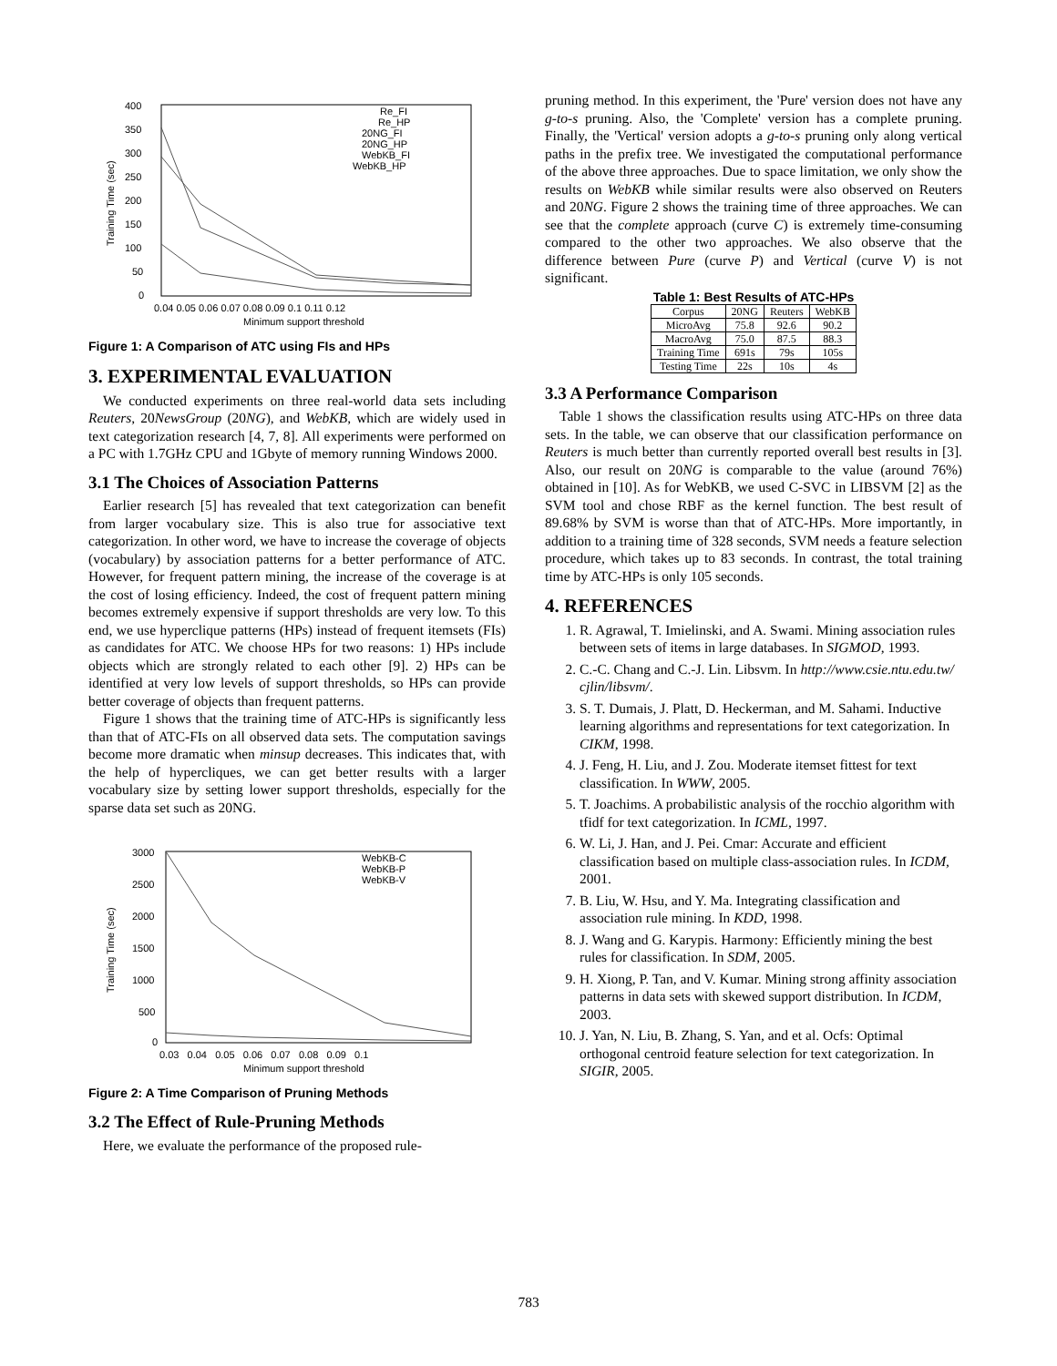400
350
300
250
200
150
100
50
0
0.04 0.05 0.06 0.07 0.08 0.09 0.1 0.11 0.12
Minimum support threshold
Training Time (sec)
Re_FI
Re_HP
20NG_FI
20NG_HP
WebKB_FI
WebKB_HP
Figure 1: A Comparison of ATC using FIs and HPs
3. EXPERIMENTAL EVALUATION
We conducted experiments on three real-world data sets including Reuters, 20NewsGroup (20NG), and WebKB, which are widely used in text categorization research [4, 7, 8]. All experiments were performed on a PC with 1.7GHz CPU and 1Gbyte of memory running Windows 2000.
3.1 The Choices of Association Patterns
Earlier research [5] has revealed that text categorization can benefit from larger vocabulary size. This is also true for associative text categorization. In other word, we have to increase the coverage of objects (vocabulary) by association patterns for a better performance of ATC. However, for frequent pattern mining, the increase of the coverage is at the cost of losing efficiency. Indeed, the cost of frequent pattern mining becomes extremely expensive if support thresholds are very low. To this end, we use hyperclique patterns (HPs) instead of frequent itemsets (FIs) as candidates for ATC. We choose HPs for two reasons: 1) HPs include objects which are strongly related to each other [9]. 2) HPs can be identified at very low levels of support thresholds, so HPs can provide better coverage of objects than frequent patterns.
Figure 1 shows that the training time of ATC-HPs is significantly less than that of ATC-FIs on all observed data sets. The computation savings become more dramatic when minsup decreases. This indicates that, with the help of hypercliques, we can get better results with a larger vocabulary size by setting lower support thresholds, especially for the sparse data set such as 20NG.
3000
2500
2000
1500
1000
500
0
0.03 0.04 0.05 0.06 0.07 0.08 0.09 0.1
Minimum support threshold
Training Time (sec)
WebKB-C
WebKB-P
WebKB-V
Figure 2: A Time Comparison of Pruning Methods
3.2 The Effect of Rule-Pruning Methods
Here, we evaluate the performance of the proposed rule-
pruning method. In this experiment, the 'Pure' version does not have any g-to-s pruning. Also, the 'Complete' version has a complete pruning. Finally, the 'Vertical' version adopts a g-to-s pruning only along vertical paths in the prefix tree. We investigated the computational performance of the above three approaches. Due to space limitation, we only show the results on WebKB while similar results were also observed on Reuters and 20NG. Figure 2 shows the training time of three approaches. We can see that the complete approach (curve C) is extremely time-consuming compared to the other two approaches. We also observe that the difference between Pure (curve P) and Vertical (curve V) is not significant.
Table 1: Best Results of ATC-HPs
| Corpus | 20NG | Reuters | WebKB |
| --- | --- | --- | --- |
| MicroAvg | 75.8 | 92.6 | 90.2 |
| MacroAvg | 75.0 | 87.5 | 88.3 |
| Training Time | 691s | 79s | 105s |
| Testing Time | 22s | 10s | 4s |
3.3 A Performance Comparison
Table 1 shows the classification results using ATC-HPs on three data sets. In the table, we can observe that our classification performance on Reuters is much better than currently reported overall best results in [3]. Also, our result on 20NG is comparable to the value (around 76%) obtained in [10]. As for WebKB, we used C-SVC in LIBSVM [2] as the SVM tool and chose RBF as the kernel function. The best result of 89.68% by SVM is worse than that of ATC-HPs. More importantly, in addition to a training time of 328 seconds, SVM needs a feature selection procedure, which takes up to 83 seconds. In contrast, the total training time by ATC-HPs is only 105 seconds.
4. REFERENCES
1. R. Agrawal, T. Imielinski, and A. Swami. Mining association rules between sets of items in large databases. In SIGMOD, 1993.
2. C.-C. Chang and C.-J. Lin. Libsvm. In http://www.csie.ntu.edu.tw/ cjlin/libsvm/.
3. S. T. Dumais, J. Platt, D. Heckerman, and M. Sahami. Inductive learning algorithms and representations for text categorization. In CIKM, 1998.
4. J. Feng, H. Liu, and J. Zou. Moderate itemset fittest for text classification. In WWW, 2005.
5. T. Joachims. A probabilistic analysis of the rocchio algorithm with tfidf for text categorization. In ICML, 1997.
6. W. Li, J. Han, and J. Pei. Cmar: Accurate and efficient classification based on multiple class-association rules. In ICDM, 2001.
7. B. Liu, W. Hsu, and Y. Ma. Integrating classification and association rule mining. In KDD, 1998.
8. J. Wang and G. Karypis. Harmony: Efficiently mining the best rules for classification. In SDM, 2005.
9. H. Xiong, P. Tan, and V. Kumar. Mining strong affinity association patterns in data sets with skewed support distribution. In ICDM, 2003.
10. J. Yan, N. Liu, B. Zhang, S. Yan, and et al. Ocfs: Optimal orthogonal centroid feature selection for text categorization. In SIGIR, 2005.
783